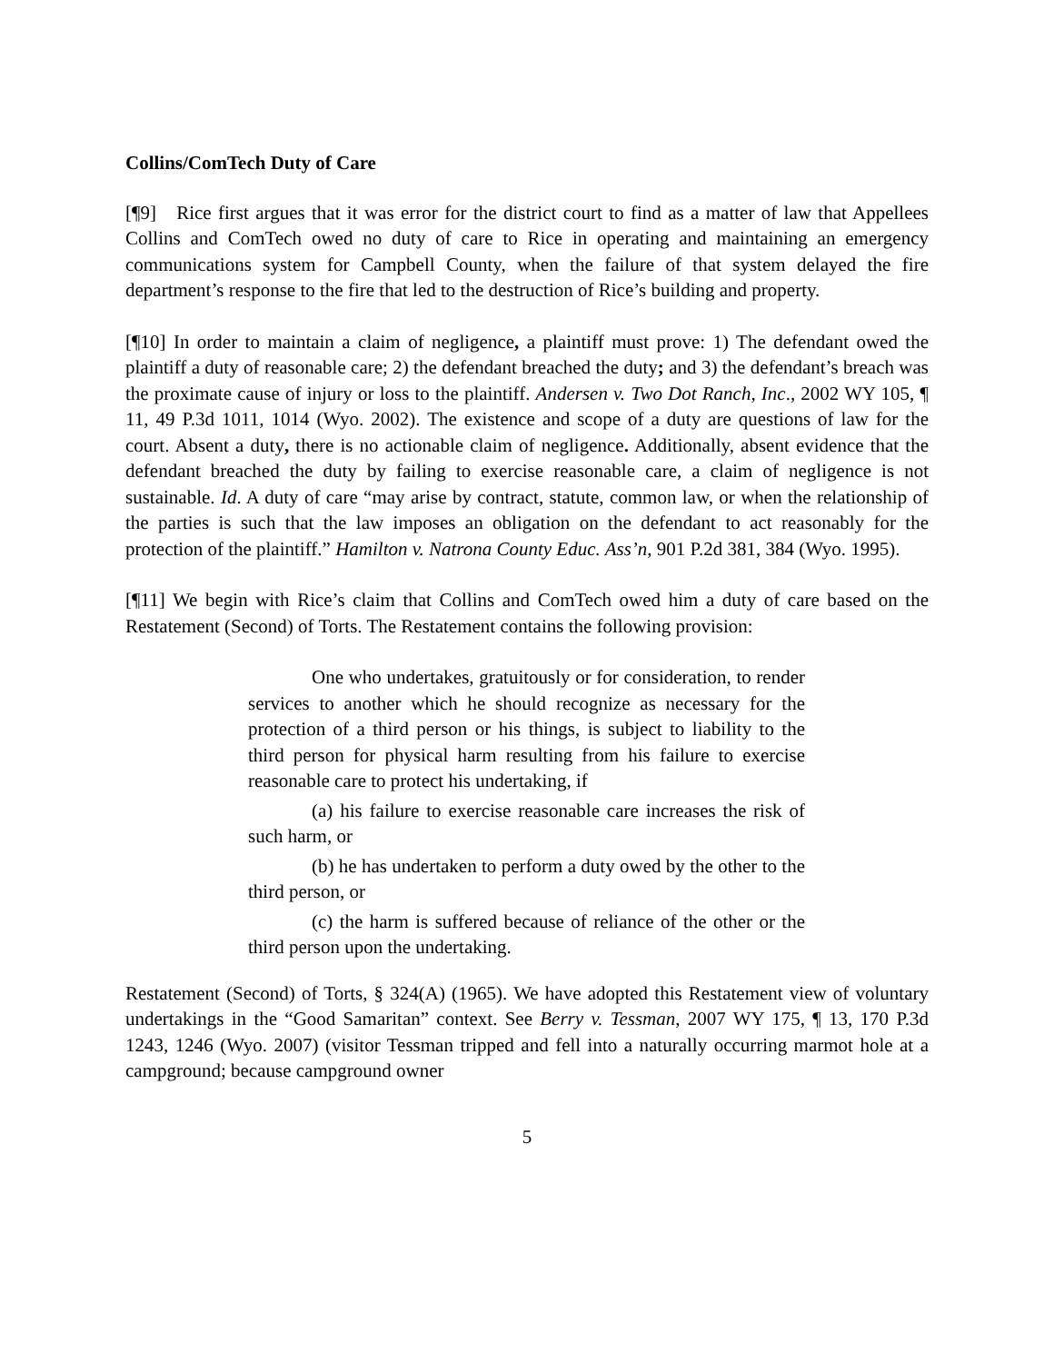Collins/ComTech Duty of Care
[¶9] Rice first argues that it was error for the district court to find as a matter of law that Appellees Collins and ComTech owed no duty of care to Rice in operating and maintaining an emergency communications system for Campbell County, when the failure of that system delayed the fire department’s response to the fire that led to the destruction of Rice’s building and property.
[¶10] In order to maintain a claim of negligence, a plaintiff must prove: 1) The defendant owed the plaintiff a duty of reasonable care; 2) the defendant breached the duty; and 3) the defendant’s breach was the proximate cause of injury or loss to the plaintiff. Andersen v. Two Dot Ranch, Inc., 2002 WY 105, ¶ 11, 49 P.3d 1011, 1014 (Wyo. 2002). The existence and scope of a duty are questions of law for the court. Absent a duty, there is no actionable claim of negligence. Additionally, absent evidence that the defendant breached the duty by failing to exercise reasonable care, a claim of negligence is not sustainable. Id. A duty of care “may arise by contract, statute, common law, or when the relationship of the parties is such that the law imposes an obligation on the defendant to act reasonably for the protection of the plaintiff.” Hamilton v. Natrona County Educ. Ass’n, 901 P.2d 381, 384 (Wyo. 1995).
[¶11] We begin with Rice’s claim that Collins and ComTech owed him a duty of care based on the Restatement (Second) of Torts. The Restatement contains the following provision:
One who undertakes, gratuitously or for consideration, to render services to another which he should recognize as necessary for the protection of a third person or his things, is subject to liability to the third person for physical harm resulting from his failure to exercise reasonable care to protect his undertaking, if
(a) his failure to exercise reasonable care increases the risk of such harm, or
(b) he has undertaken to perform a duty owed by the other to the third person, or
(c) the harm is suffered because of reliance of the other or the third person upon the undertaking.
Restatement (Second) of Torts, § 324(A) (1965). We have adopted this Restatement view of voluntary undertakings in the “Good Samaritan” context. See Berry v. Tessman, 2007 WY 175, ¶ 13, 170 P.3d 1243, 1246 (Wyo. 2007) (visitor Tessman tripped and fell into a naturally occurring marmot hole at a campground; because campground owner
5